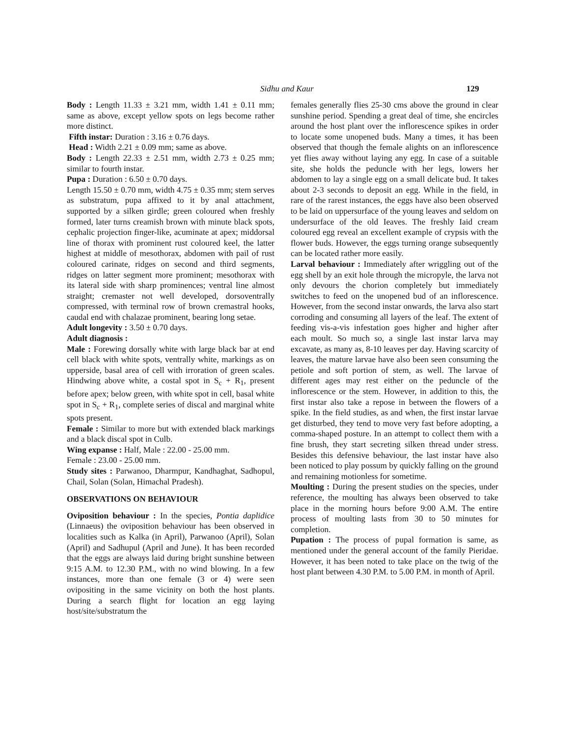Sidhu and Kaur 129
Body : Length 11.33 ± 3.21 mm, width 1.41 ± 0.11 mm; same as above, except yellow spots on legs become rather more distinct.
Fifth instar: Duration : 3.16 ± 0.76 days.
Head : Width 2.21 ± 0.09 mm; same as above.
Body : Length 22.33 ± 2.51 mm, width 2.73 ± 0.25 mm; similar to fourth instar.
Pupa : Duration : 6.50 ± 0.70 days.
Length 15.50 ± 0.70 mm, width 4.75 ± 0.35 mm; stem serves as substratum, pupa affixed to it by anal attachment, supported by a silken girdle; green coloured when freshly formed, later turns creamish brown with minute black spots, cephalic projection finger-like, acuminate at apex; middorsal line of thorax with prominent rust coloured keel, the latter highest at middle of mesothorax, abdomen with pail of rust coloured carinate, ridges on second and third segments, ridges on latter segment more prominent; mesothorax with its lateral side with sharp prominences; ventral line almost straight; cremaster not well developed, dorsoventrally compressed, with terminal row of brown cremastral hooks, caudal end with chalazae prominent, bearing long setae.
Adult longevity : 3.50 ± 0.70 days.
Adult diagnosis :
Male : Forewing dorsally white with large black bar at end cell black with white spots, ventrally white, markings as on upperside, basal area of cell with irroration of green scales. Hindwing above white, a costal spot in S<sub>c</sub> + R<sub>1</sub>, present before apex; below green, with white spot in cell, basal white spot in S<sub>c</sub> + R<sub>1</sub>, complete series of discal and marginal white spots present.
Female : Similar to more but with extended black markings and a black discal spot in Culb.
Wing expanse : Half, Male : 22.00 - 25.00 mm.
Female : 23.00 - 25.00 mm.
Study sites : Parwanoo, Dharmpur, Kandhaghat, Sadhopul, Chail, Solan (Solan, Himachal Pradesh).
OBSERVATIONS ON BEHAVIOUR
Oviposition behaviour : In the species, Pontia daplidice (Linnaeus) the oviposition behaviour has been observed in localities such as Kalka (in April), Parwanoo (April), Solan (April) and Sadhupul (April and June). It has been recorded that the eggs are always laid during bright sunshine between 9:15 A.M. to 12.30 P.M., with no wind blowing. In a few instances, more than one female (3 or 4) were seen ovipositing in the same vicinity on both the host plants. During a search flight for location an egg laying host/site/substratum the
females generally flies 25-30 cms above the ground in clear sunshine period. Spending a great deal of time, she encircles around the host plant over the inflorescence spikes in order to locate some unopened buds. Many a times, it has been observed that though the female alights on an inflorescence yet flies away without laying any egg. In case of a suitable site, she holds the peduncle with her legs, lowers her abdomen to lay a single egg on a small delicate bud. It takes about 2-3 seconds to deposit an egg. While in the field, in rare of the rarest instances, the eggs have also been observed to be laid on uppersurface of the young leaves and seldom on undersurface of the old Ieaves. The freshly Iaid cream coloured egg reveal an excellent example of crypsis with the flower buds. However, the eggs turning orange subsequently can be located rather more easily.
Larval behaviour : Immediately after wriggling out of the egg shell by an exit hole through the micropyle, the larva not only devours the chorion completely but immediately switches to feed on the unopened bud of an inflorescence. However, from the second instar onwards, the larva also start corroding and consuming all layers of the leaf. The extent of feeding vis-a-vis infestation goes higher and higher after each moult. So much so, a single last instar larva may excavate, as many as, 8-10 leaves per day. Having scarcity of leaves, the mature larvae have also been seen consuming the petiole and soft portion of stem, as well. The larvae of different ages may rest either on the peduncle of the inflorescence or the stem. However, in addition to this, the first instar also take a repose in between the flowers of a spike. In the field studies, as and when, the first instar larvae get disturbed, they tend to move very fast before adopting, a comma-shaped posture. In an attempt to collect them with a fine brush, they start secreting silken thread under stress. Besides this defensive behaviour, the last instar have also been noticed to play possum by quickly falling on the ground and remaining motionless for sometime.
Moulting : During the present studies on the species, under reference, the moulting has always been observed to take place in the morning hours before 9:00 A.M. The entire process of moulting lasts from 30 to 50 minutes for completion.
Pupation : The process of pupal formation is same, as mentioned under the general account of the family Pieridae. However, it has been noted to take place on the twig of the host plant between 4.30 P.M. to 5.00 P.M. in month of April.